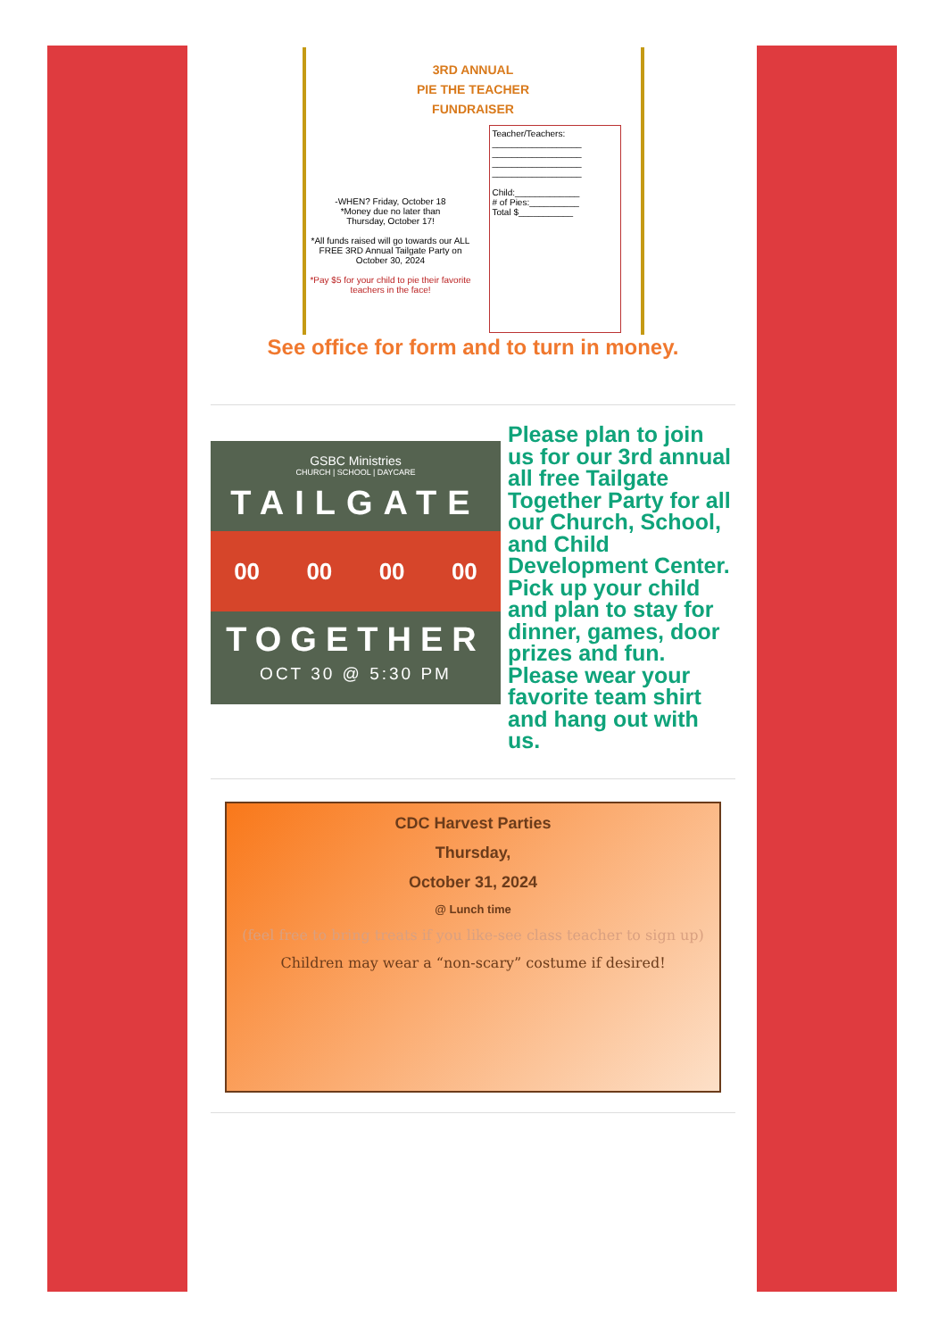3RD ANNUAL
PIE THE TEACHER
FUNDRAISER
-WHEN? Friday, October 18
*Money due no later than
Thursday, October 17!
*All funds raised will go towards our ALL FREE 3RD Annual Tailgate Party on October 30, 2024
*Pay $5 for your child to pie their favorite teachers in the face!
Teacher/Teachers:
__________________
__________________
__________________
__________________
Child:_____________
# of Pies:__________
Total $___________
See office for form and to turn in money.
GSBC Ministries
CHURCH | SCHOOL | DAYCARE
TAILGATE
00 00 00 00
TOGETHER
OCT 30 @ 5:30 PM
Please plan to join us for our 3rd annual all free Tailgate Together Party for all our Church, School, and Child Development Center. Pick up your child and plan to stay for dinner, games, door prizes and fun. Please wear your favorite team shirt and hang out with us.
CDC Harvest Parties
Thursday,
October 31, 2024
@ Lunch time
(feel free to bring treats if you like-see class teacher to sign up)
Children may wear a “non-scary” costume if desired!